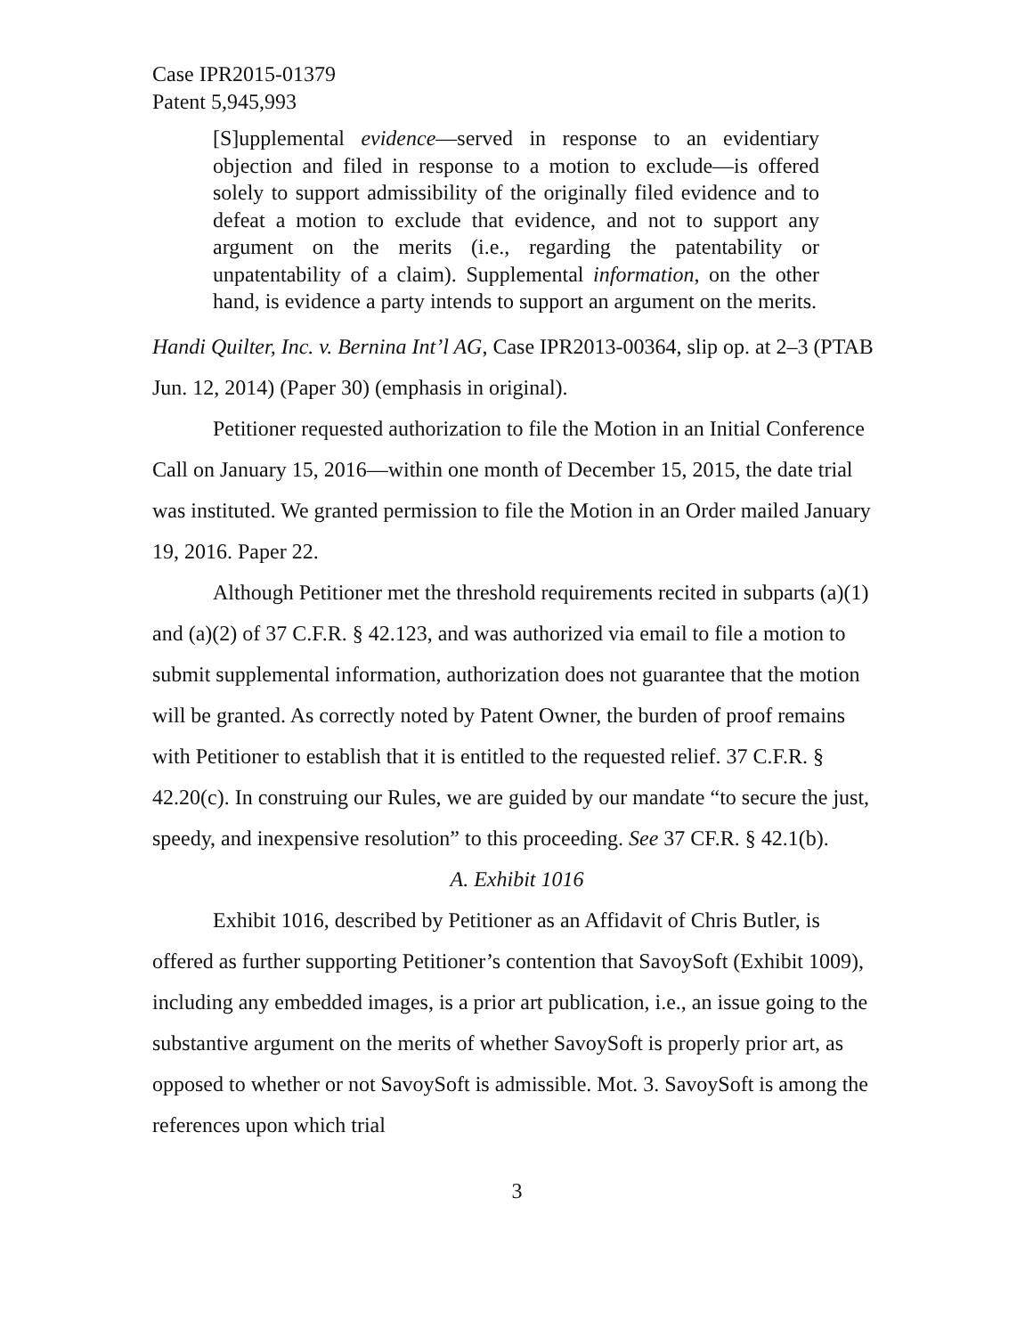Case IPR2015-01379
Patent 5,945,993
[S]upplemental evidence—served in response to an evidentiary objection and filed in response to a motion to exclude—is offered solely to support admissibility of the originally filed evidence and to defeat a motion to exclude that evidence, and not to support any argument on the merits (i.e., regarding the patentability or unpatentability of a claim). Supplemental information, on the other hand, is evidence a party intends to support an argument on the merits.
Handi Quilter, Inc. v. Bernina Int’l AG, Case IPR2013-00364, slip op. at 2–3 (PTAB Jun. 12, 2014) (Paper 30) (emphasis in original).
Petitioner requested authorization to file the Motion in an Initial Conference Call on January 15, 2016—within one month of December 15, 2015, the date trial was instituted. We granted permission to file the Motion in an Order mailed January 19, 2016. Paper 22.
Although Petitioner met the threshold requirements recited in subparts (a)(1) and (a)(2) of 37 C.F.R. § 42.123, and was authorized via email to file a motion to submit supplemental information, authorization does not guarantee that the motion will be granted. As correctly noted by Patent Owner, the burden of proof remains with Petitioner to establish that it is entitled to the requested relief. 37 C.F.R. § 42.20(c). In construing our Rules, we are guided by our mandate “to secure the just, speedy, and inexpensive resolution” to this proceeding. See 37 CF.R. § 42.1(b).
A. Exhibit 1016
Exhibit 1016, described by Petitioner as an Affidavit of Chris Butler, is offered as further supporting Petitioner’s contention that SavoySoft (Exhibit 1009), including any embedded images, is a prior art publication, i.e., an issue going to the substantive argument on the merits of whether SavoySoft is properly prior art, as opposed to whether or not SavoySoft is admissible. Mot. 3. SavoySoft is among the references upon which trial
3